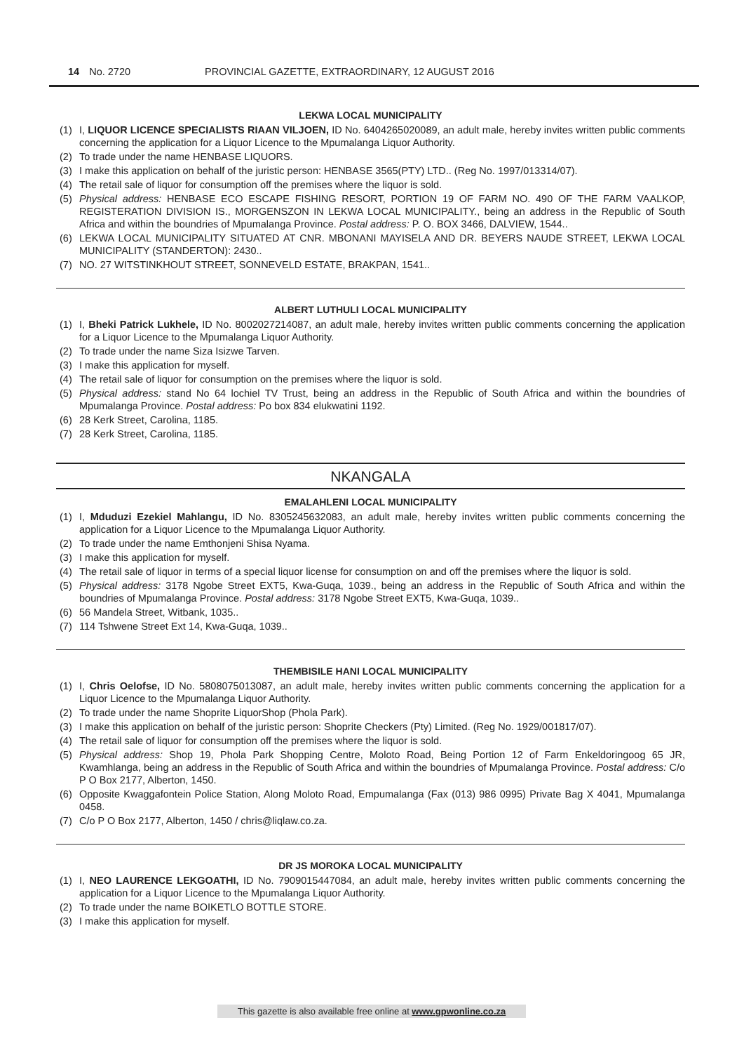14 No. 2720 PROVINCIAL GAZETTE, EXTRAORDINARY, 12 AUGUST 2016
LEKWA LOCAL MUNICIPALITY
(1) I, LIQUOR LICENCE SPECIALISTS RIAAN VILJOEN, ID No. 6404265020089, an adult male, hereby invites written public comments concerning the application for a Liquor Licence to the Mpumalanga Liquor Authority.
(2) To trade under the name HENBASE LIQUORS.
(3) I make this application on behalf of the juristic person: HENBASE 3565(PTY) LTD.. (Reg No. 1997/013314/07).
(4) The retail sale of liquor for consumption off the premises where the liquor is sold.
(5) Physical address: HENBASE ECO ESCAPE FISHING RESORT, PORTION 19 OF FARM NO. 490 OF THE FARM VAALKOP, REGISTERATION DIVISION IS., MORGENSZON IN LEKWA LOCAL MUNICIPALITY., being an address in the Republic of South Africa and within the boundries of Mpumalanga Province. Postal address: P. O. BOX 3466, DALVIEW, 1544..
(6) LEKWA LOCAL MUNICIPALITY SITUATED AT CNR. MBONANI MAYISELA AND DR. BEYERS NAUDE STREET, LEKWA LOCAL MUNICIPALITY (STANDERTON): 2430..
(7) NO. 27 WITSTINKHOUT STREET, SONNEVELD ESTATE, BRAKPAN, 1541..
ALBERT LUTHULI LOCAL MUNICIPALITY
(1) I, Bheki Patrick Lukhele, ID No. 8002027214087, an adult male, hereby invites written public comments concerning the application for a Liquor Licence to the Mpumalanga Liquor Authority.
(2) To trade under the name Siza Isizwe Tarven.
(3) I make this application for myself.
(4) The retail sale of liquor for consumption on the premises where the liquor is sold.
(5) Physical address: stand No 64 lochiel TV Trust, being an address in the Republic of South Africa and within the boundries of Mpumalanga Province. Postal address: Po box 834 elukwatini 1192.
(6) 28 Kerk Street, Carolina, 1185.
(7) 28 Kerk Street, Carolina, 1185.
NKANGALA
EMALAHLENI LOCAL MUNICIPALITY
(1) I, Mduduzi Ezekiel Mahlangu, ID No. 8305245632083, an adult male, hereby invites written public comments concerning the application for a Liquor Licence to the Mpumalanga Liquor Authority.
(2) To trade under the name Emthonjeni Shisa Nyama.
(3) I make this application for myself.
(4) The retail sale of liquor in terms of a special liquor license for consumption on and off the premises where the liquor is sold.
(5) Physical address: 3178 Ngobe Street EXT5, Kwa-Guqa, 1039., being an address in the Republic of South Africa and within the boundries of Mpumalanga Province. Postal address: 3178 Ngobe Street EXT5, Kwa-Guqa, 1039..
(6) 56 Mandela Street, Witbank, 1035..
(7) 114 Tshwene Street Ext 14, Kwa-Guqa, 1039..
THEMBISILE HANI LOCAL MUNICIPALITY
(1) I, Chris Oelofse, ID No. 5808075013087, an adult male, hereby invites written public comments concerning the application for a Liquor Licence to the Mpumalanga Liquor Authority.
(2) To trade under the name Shoprite LiquorShop (Phola Park).
(3) I make this application on behalf of the juristic person: Shoprite Checkers (Pty) Limited. (Reg No. 1929/001817/07).
(4) The retail sale of liquor for consumption off the premises where the liquor is sold.
(5) Physical address: Shop 19, Phola Park Shopping Centre, Moloto Road, Being Portion 12 of Farm Enkeldoringoog 65 JR, Kwamhlanga, being an address in the Republic of South Africa and within the boundries of Mpumalanga Province. Postal address: C/o P O Box 2177, Alberton, 1450.
(6) Opposite Kwaggafontein Police Station, Along Moloto Road, Empumalanga (Fax (013) 986 0995) Private Bag X 4041, Mpumalanga 0458.
(7) C/o P O Box 2177, Alberton, 1450 / chris@liqlaw.co.za.
DR JS MOROKA LOCAL MUNICIPALITY
(1) I, NEO LAURENCE LEKGOATHI, ID No. 7909015447084, an adult male, hereby invites written public comments concerning the application for a Liquor Licence to the Mpumalanga Liquor Authority.
(2) To trade under the name BOIKETLO BOTTLE STORE.
(3) I make this application for myself.
This gazette is also available free online at www.gpwonline.co.za